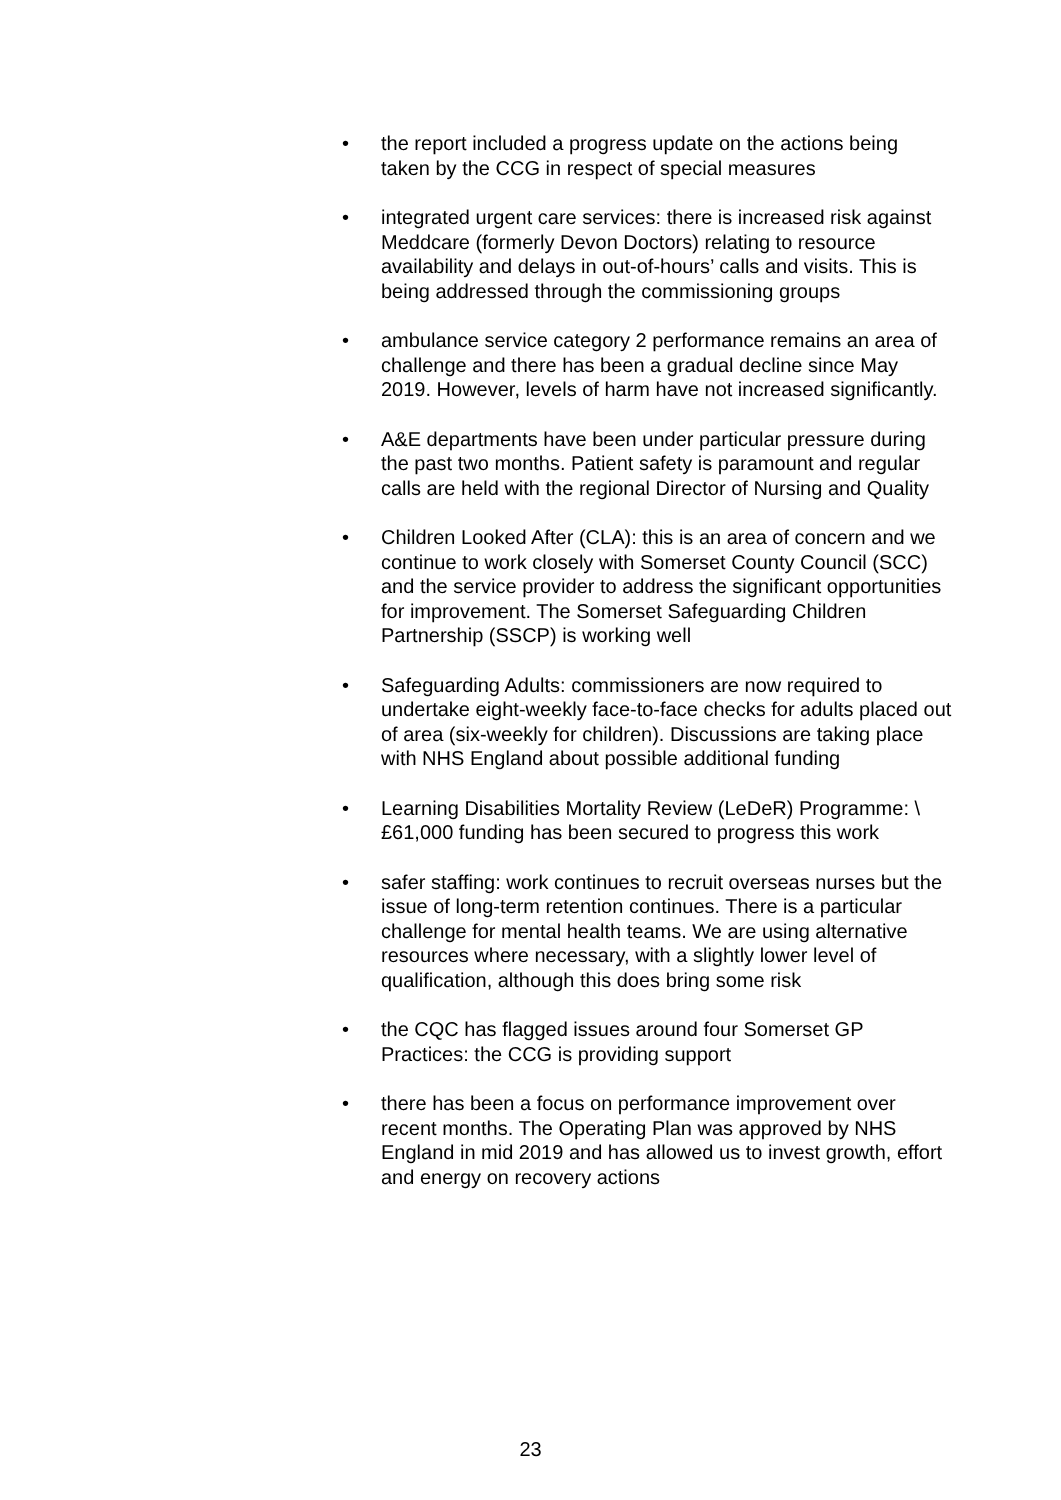• the report included a progress update on the actions being taken by the CCG in respect of special measures
• integrated urgent care services: there is increased risk against Meddcare (formerly Devon Doctors) relating to resource availability and delays in out-of-hours’ calls and visits. This is being addressed through the commissioning groups
• ambulance service category 2 performance remains an area of challenge and there has been a gradual decline since May 2019. However, levels of harm have not increased significantly.
• A&E departments have been under particular pressure during the past two months. Patient safety is paramount and regular calls are held with the regional Director of Nursing and Quality
• Children Looked After (CLA): this is an area of concern and we continue to work closely with Somerset County Council (SCC) and the service provider to address the significant opportunities for improvement. The Somerset Safeguarding Children Partnership (SSCP) is working well
• Safeguarding Adults: commissioners are now required to undertake eight-weekly face-to-face checks for adults placed out of area (six-weekly for children). Discussions are taking place with NHS England about possible additional funding
• Learning Disabilities Mortality Review (LeDeR) Programme: \£61,000 funding has been secured to progress this work
• safer staffing: work continues to recruit overseas nurses but the issue of long-term retention continues. There is a particular challenge for mental health teams. We are using alternative resources where necessary, with a slightly lower level of qualification, although this does bring some risk
• the CQC has flagged issues around four Somerset GP Practices: the CCG is providing support
• there has been a focus on performance improvement over recent months. The Operating Plan was approved by NHS England in mid 2019 and has allowed us to invest growth, effort and energy on recovery actions
23